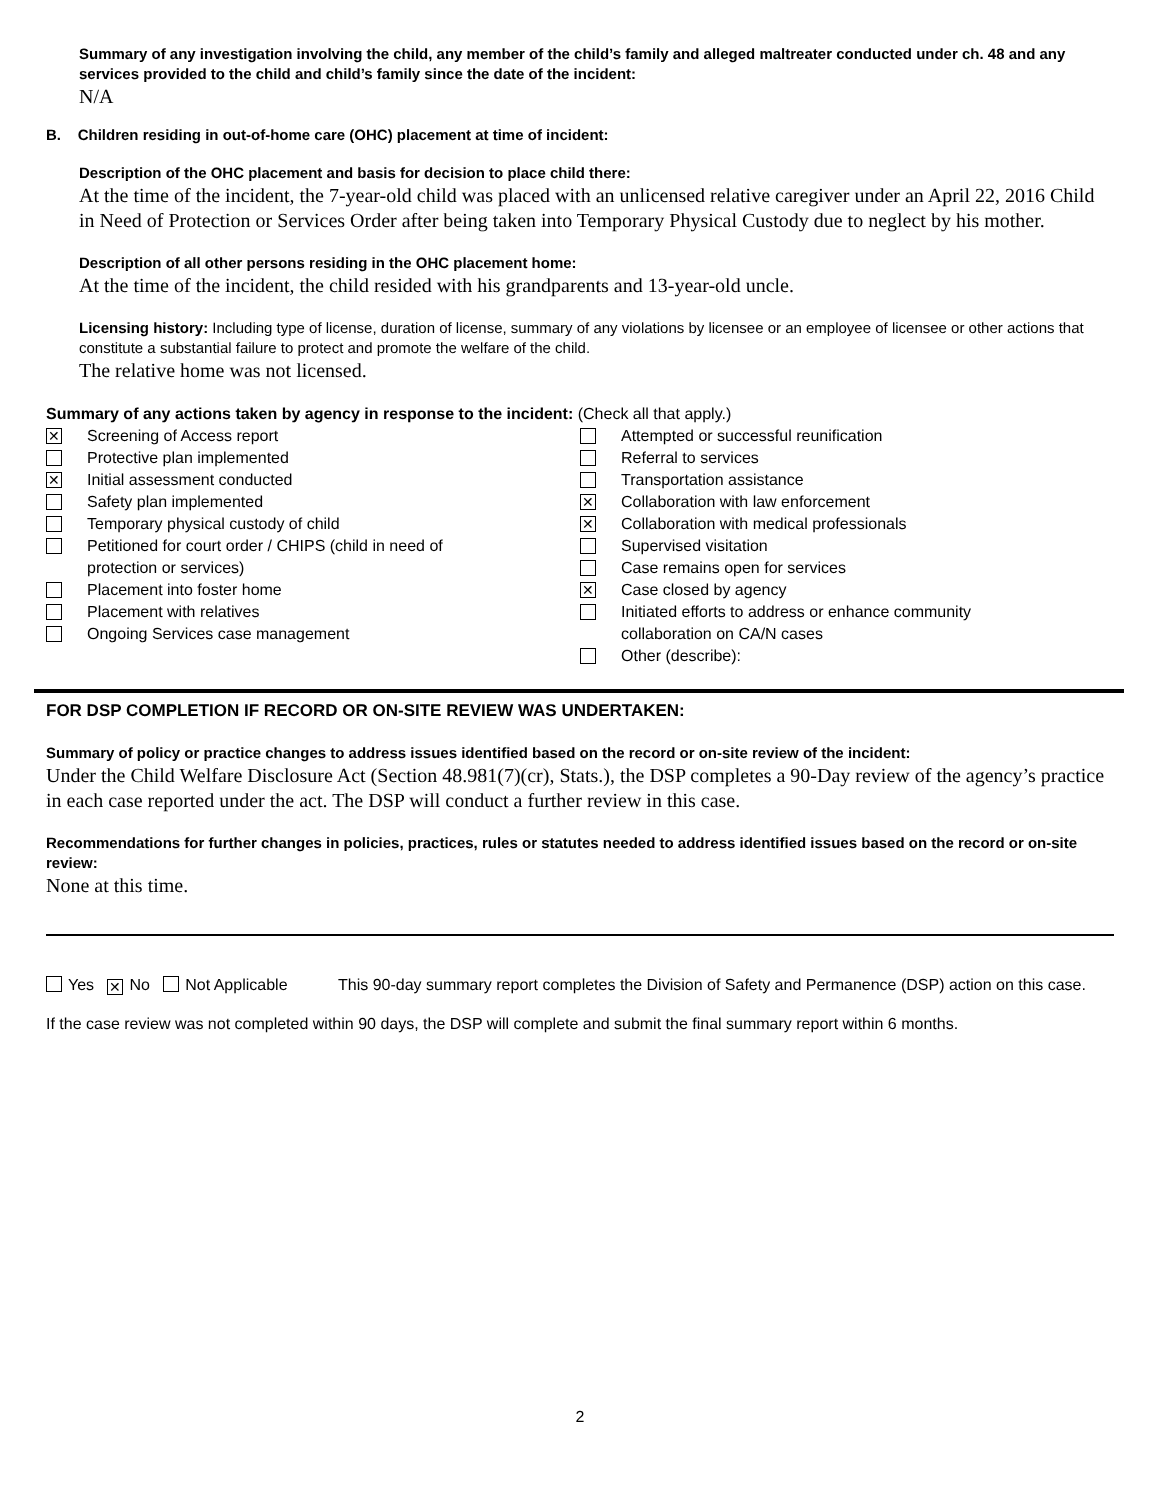Summary of any investigation involving the child, any member of the child’s family and alleged maltreater conducted under ch. 48 and any services provided to the child and child’s family since the date of the incident:
N/A
B. Children residing in out-of-home care (OHC) placement at time of incident:
Description of the OHC placement and basis for decision to place child there:
At the time of the incident, the 7-year-old child was placed with an unlicensed relative caregiver under an April 22, 2016 Child in Need of Protection or Services Order after being taken into Temporary Physical Custody due to neglect by his mother.
Description of all other persons residing in the OHC placement home:
At the time of the incident, the child resided with his grandparents and 13-year-old uncle.
Licensing history: Including type of license, duration of license, summary of any violations by licensee or an employee of licensee or other actions that constitute a substantial failure to protect and promote the welfare of the child.
The relative home was not licensed.
Summary of any actions taken by agency in response to the incident: (Check all that apply.)
✕ Screening of Access report
Protective plan implemented
✕ Initial assessment conducted
Safety plan implemented
Temporary physical custody of child
Petitioned for court order / CHIPS (child in need of
protection or services)
Placement into foster home
Placement with relatives
Ongoing Services case management
Attempted or successful reunification
Referral to services
Transportation assistance
✕ Collaboration with law enforcement
✕ Collaboration with medical professionals
Supervised visitation
Case remains open for services
✕ Case closed by agency
Initiated efforts to address or enhance community
collaboration on CA/N cases
Other (describe):
FOR DSP COMPLETION IF RECORD OR ON-SITE REVIEW WAS UNDERTAKEN:
Summary of policy or practice changes to address issues identified based on the record or on-site review of the incident:
Under the Child Welfare Disclosure Act (Section 48.981(7)(cr), Stats.), the DSP completes a 90-Day review of the agency’s practice in each case reported under the act. The DSP will conduct a further review in this case.
Recommendations for further changes in policies, practices, rules or statutes needed to address identified issues based on the record or on-site review:
None at this time.
Yes ✕ No Not Applicable This 90-day summary report completes the Division of Safety and Permanence (DSP) action on this case.
If the case review was not completed within 90 days, the DSP will complete and submit the final summary report within 6 months.
2